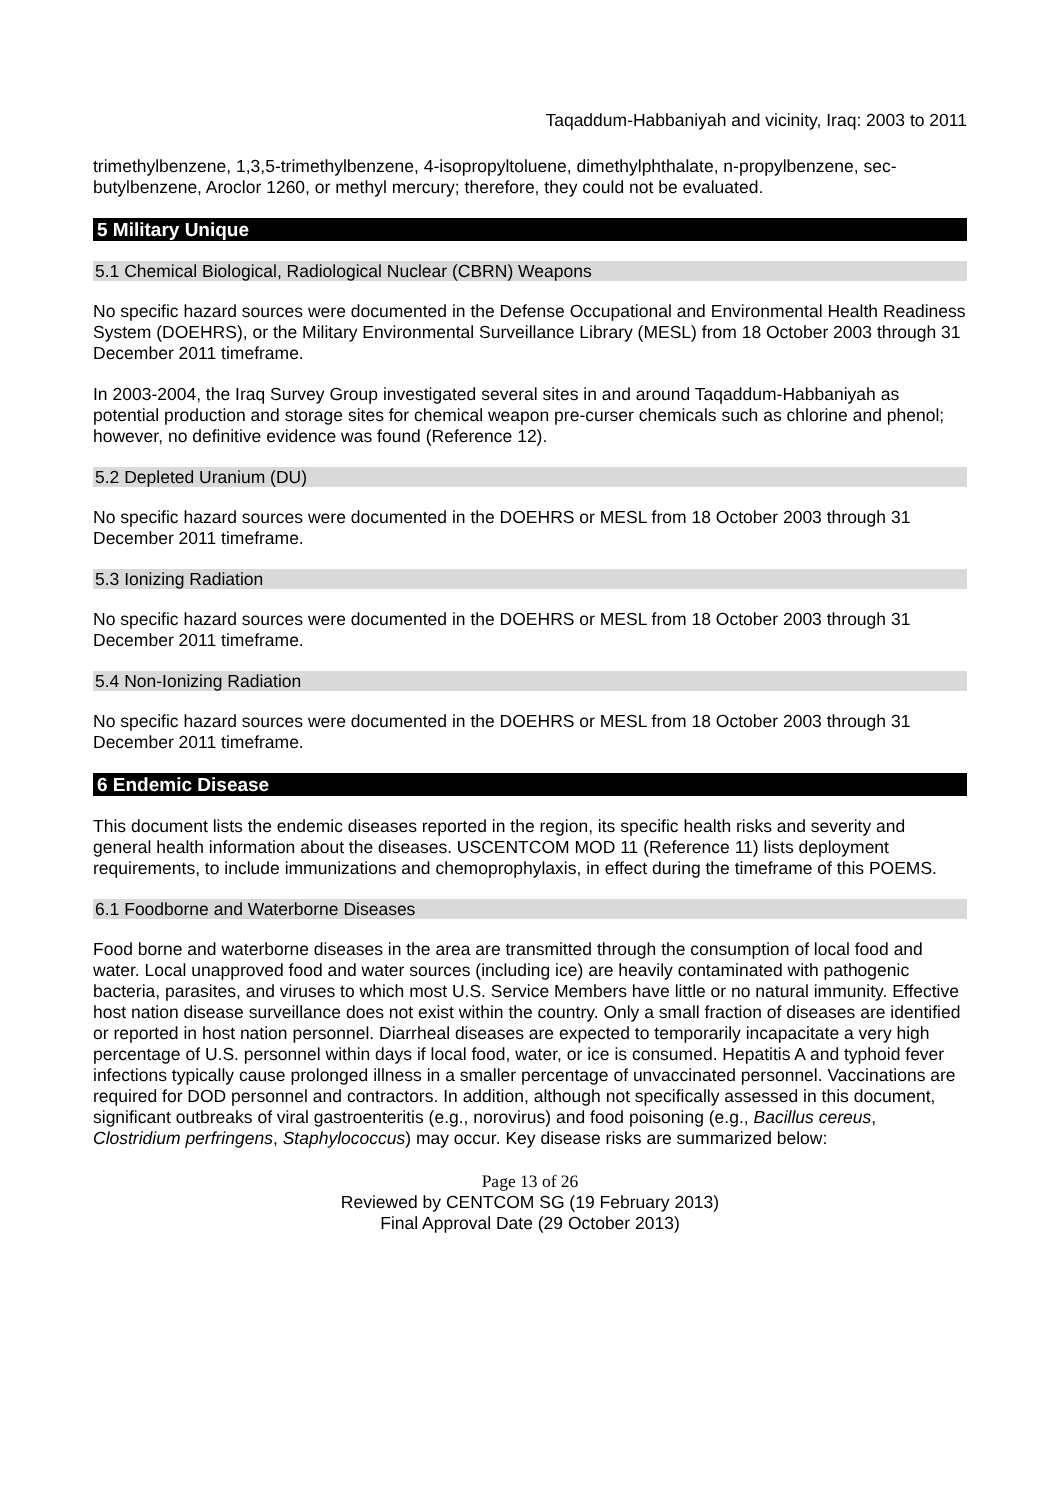Taqaddum-Habbaniyah and vicinity, Iraq: 2003 to 2011
trimethylbenzene, 1,3,5-trimethylbenzene, 4-isopropyltoluene, dimethylphthalate, n-propylbenzene, sec-butylbenzene, Aroclor 1260, or methyl mercury; therefore, they could not be evaluated.
5 Military Unique
5.1 Chemical Biological, Radiological Nuclear (CBRN) Weapons
No specific hazard sources were documented in the Defense Occupational and Environmental Health Readiness System (DOEHRS), or the Military Environmental Surveillance Library (MESL) from 18 October 2003 through 31 December 2011 timeframe.
In 2003-2004, the Iraq Survey Group investigated several sites in and around Taqaddum-Habbaniyah as potential production and storage sites for chemical weapon pre-curser chemicals such as chlorine and phenol; however, no definitive evidence was found (Reference 12).
5.2 Depleted Uranium (DU)
No specific hazard sources were documented in the DOEHRS or MESL from 18 October 2003 through 31 December 2011 timeframe.
5.3 Ionizing Radiation
No specific hazard sources were documented in the DOEHRS or MESL from 18 October 2003 through 31 December 2011 timeframe.
5.4 Non-Ionizing Radiation
No specific hazard sources were documented in the DOEHRS or MESL from 18 October 2003 through 31 December 2011 timeframe.
6 Endemic Disease
This document lists the endemic diseases reported in the region, its specific health risks and severity and general health information about the diseases. USCENTCOM MOD 11 (Reference 11) lists deployment requirements, to include immunizations and chemoprophylaxis, in effect during the timeframe of this POEMS.
6.1 Foodborne and Waterborne Diseases
Food borne and waterborne diseases in the area are transmitted through the consumption of local food and water. Local unapproved food and water sources (including ice) are heavily contaminated with pathogenic bacteria, parasites, and viruses to which most U.S. Service Members have little or no natural immunity. Effective host nation disease surveillance does not exist within the country. Only a small fraction of diseases are identified or reported in host nation personnel. Diarrheal diseases are expected to temporarily incapacitate a very high percentage of U.S. personnel within days if local food, water, or ice is consumed. Hepatitis A and typhoid fever infections typically cause prolonged illness in a smaller percentage of unvaccinated personnel. Vaccinations are required for DOD personnel and contractors. In addition, although not specifically assessed in this document, significant outbreaks of viral gastroenteritis (e.g., norovirus) and food poisoning (e.g., Bacillus cereus, Clostridium perfringens, Staphylococcus) may occur. Key disease risks are summarized below:
Page 13 of 26
Reviewed by CENTCOM SG (19 February 2013)
Final Approval Date (29 October 2013)